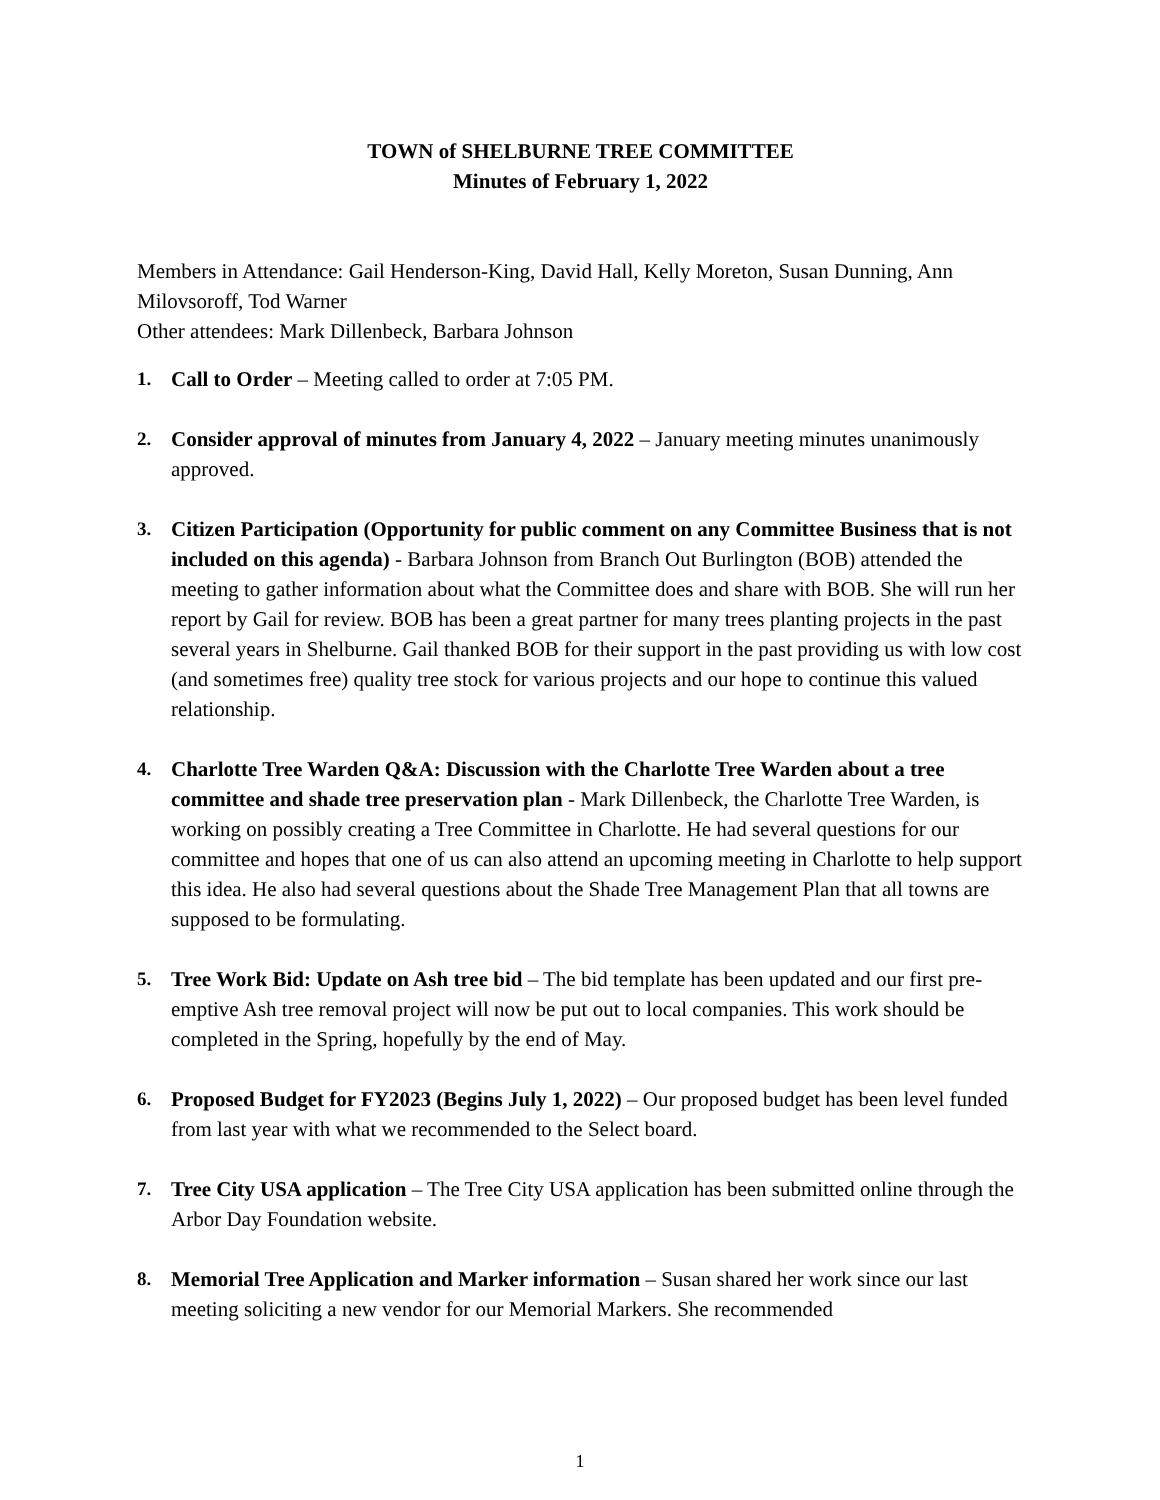TOWN of SHELBURNE TREE COMMITTEE
Minutes of February 1, 2022
Members in Attendance: Gail Henderson-King, David Hall, Kelly Moreton, Susan Dunning, Ann Milovsoroff, Tod Warner
Other attendees: Mark Dillenbeck, Barbara Johnson
1. Call to Order – Meeting called to order at 7:05 PM.
2. Consider approval of minutes from January 4, 2022 – January meeting minutes unanimously approved.
3. Citizen Participation (Opportunity for public comment on any Committee Business that is not included on this agenda) - Barbara Johnson from Branch Out Burlington (BOB) attended the meeting to gather information about what the Committee does and share with BOB. She will run her report by Gail for review. BOB has been a great partner for many trees planting projects in the past several years in Shelburne. Gail thanked BOB for their support in the past providing us with low cost (and sometimes free) quality tree stock for various projects and our hope to continue this valued relationship.
4. Charlotte Tree Warden Q&A: Discussion with the Charlotte Tree Warden about a tree committee and shade tree preservation plan - Mark Dillenbeck, the Charlotte Tree Warden, is working on possibly creating a Tree Committee in Charlotte. He had several questions for our committee and hopes that one of us can also attend an upcoming meeting in Charlotte to help support this idea. He also had several questions about the Shade Tree Management Plan that all towns are supposed to be formulating.
5. Tree Work Bid: Update on Ash tree bid – The bid template has been updated and our first pre-emptive Ash tree removal project will now be put out to local companies. This work should be completed in the Spring, hopefully by the end of May.
6. Proposed Budget for FY2023 (Begins July 1, 2022) – Our proposed budget has been level funded from last year with what we recommended to the Select board.
7. Tree City USA application – The Tree City USA application has been submitted online through the Arbor Day Foundation website.
8. Memorial Tree Application and Marker information – Susan shared her work since our last meeting soliciting a new vendor for our Memorial Markers. She recommended
1